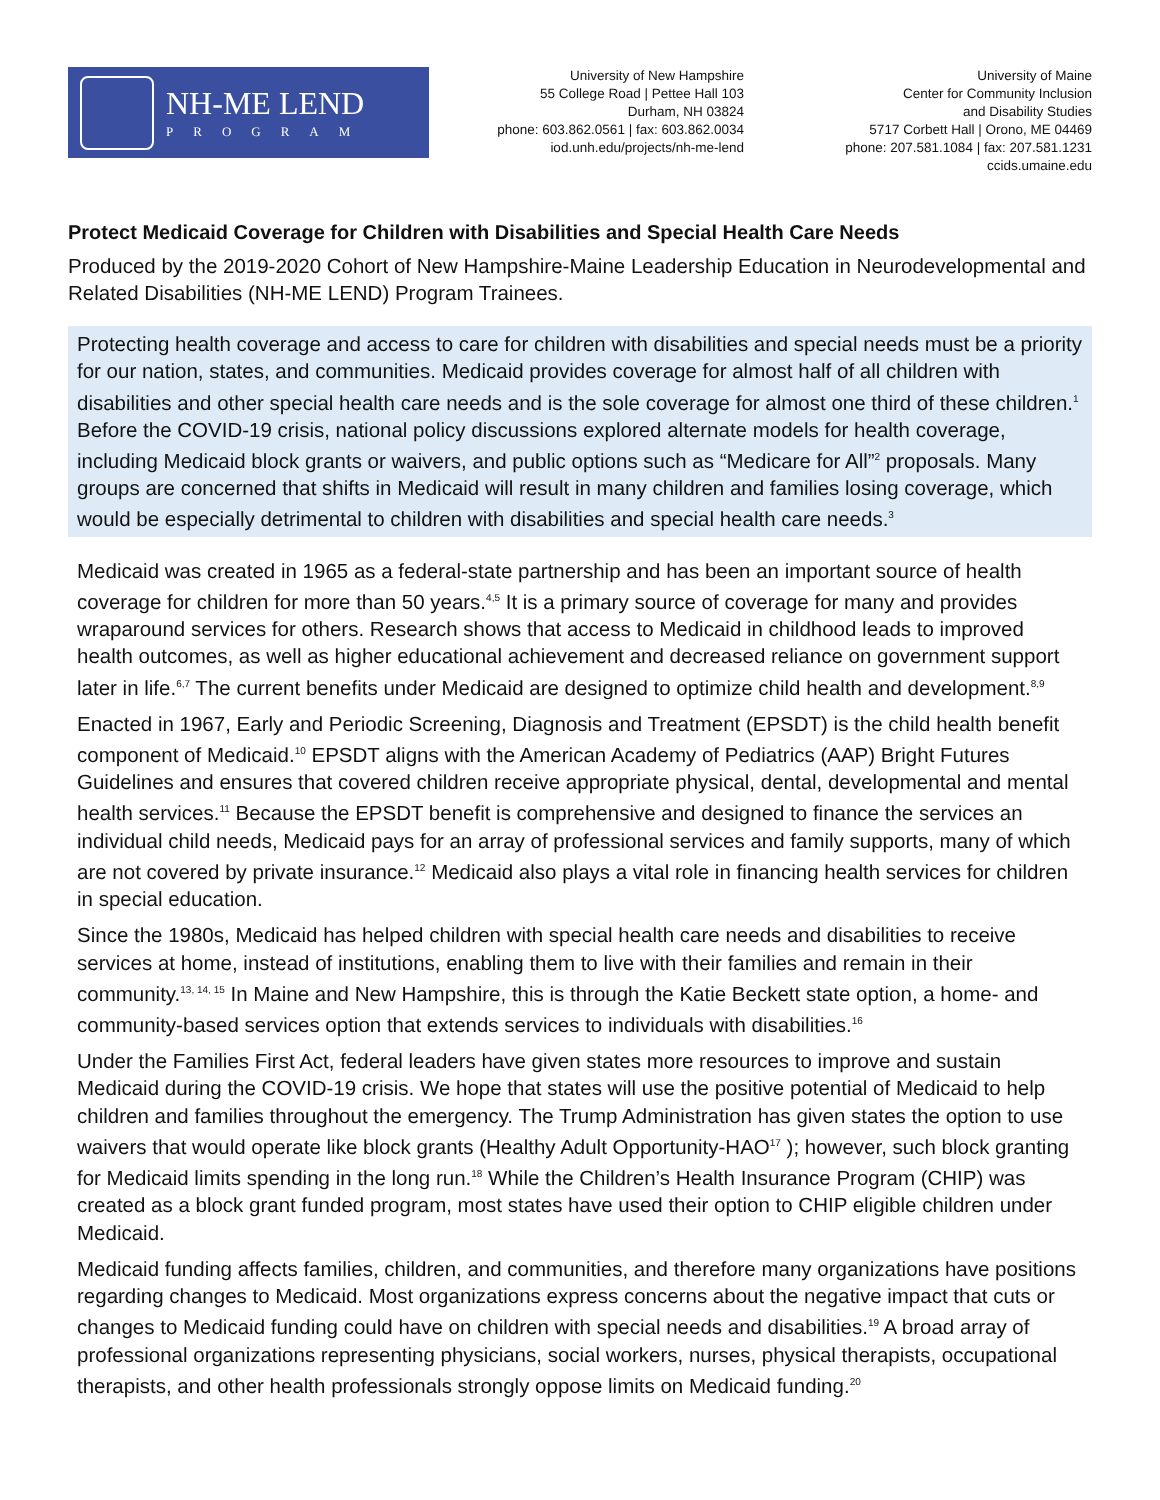NH-ME LEND
PROGRAM
University of New Hampshire
55 College Road | Pettee Hall 103
Durham, NH 03824
phone: 603.862.0561 | fax: 603.862.0034
iod.unh.edu/projects/nh-me-lend
University of Maine
Center for Community Inclusion
and Disability Studies
5717 Corbett Hall | Orono, ME 04469
phone: 207.581.1084 | fax: 207.581.1231
ccids.umaine.edu
Protect Medicaid Coverage for Children with Disabilities and Special Health Care Needs
Produced by the 2019-2020 Cohort of New Hampshire-Maine Leadership Education in Neurodevelopmental and Related Disabilities (NH-ME LEND) Program Trainees.
Protecting health coverage and access to care for children with disabilities and special needs must be a priority for our nation, states, and communities. Medicaid provides coverage for almost half of all children with disabilities and other special health care needs and is the sole coverage for almost one third of these children.<sup>1</sup> Before the COVID-19 crisis, national policy discussions explored alternate models for health coverage, including Medicaid block grants or waivers, and public options such as “Medicare for All”<sup>2</sup> proposals. Many groups are concerned that shifts in Medicaid will result in many children and families losing coverage, which would be especially detrimental to children with disabilities and special health care needs.<sup>3</sup>
Medicaid was created in 1965 as a federal-state partnership and has been an important source of health coverage for children for more than 50 years.<sup>4,5</sup> It is a primary source of coverage for many and provides wraparound services for others. Research shows that access to Medicaid in childhood leads to improved health outcomes, as well as higher educational achievement and decreased reliance on government support later in life.<sup>6,7</sup> The current benefits under Medicaid are designed to optimize child health and development.<sup>8,9</sup>
Enacted in 1967, Early and Periodic Screening, Diagnosis and Treatment (EPSDT) is the child health benefit component of Medicaid.<sup>10</sup> EPSDT aligns with the American Academy of Pediatrics (AAP) Bright Futures Guidelines and ensures that covered children receive appropriate physical, dental, developmental and mental health services.<sup>11</sup> Because the EPSDT benefit is comprehensive and designed to finance the services an individual child needs, Medicaid pays for an array of professional services and family supports, many of which are not covered by private insurance.<sup>12</sup> Medicaid also plays a vital role in financing health services for children in special education.
Since the 1980s, Medicaid has helped children with special health care needs and disabilities to receive services at home, instead of institutions, enabling them to live with their families and remain in their community.<sup>13, 14, 15</sup> In Maine and New Hampshire, this is through the Katie Beckett state option, a home- and community-based services option that extends services to individuals with disabilities.<sup>16</sup>
Under the Families First Act, federal leaders have given states more resources to improve and sustain Medicaid during the COVID-19 crisis. We hope that states will use the positive potential of Medicaid to help children and families throughout the emergency. The Trump Administration has given states the option to use waivers that would operate like block grants (Healthy Adult Opportunity-HAO<sup>17</sup> ); however, such block granting for Medicaid limits spending in the long run.<sup>18</sup> While the Children’s Health Insurance Program (CHIP) was created as a block grant funded program, most states have used their option to CHIP eligible children under Medicaid.
Medicaid funding affects families, children, and communities, and therefore many organizations have positions regarding changes to Medicaid. Most organizations express concerns about the negative impact that cuts or changes to Medicaid funding could have on children with special needs and disabilities.<sup>19</sup> A broad array of professional organizations representing physicians, social workers, nurses, physical therapists, occupational therapists, and other health professionals strongly oppose limits on Medicaid funding.<sup>20</sup>